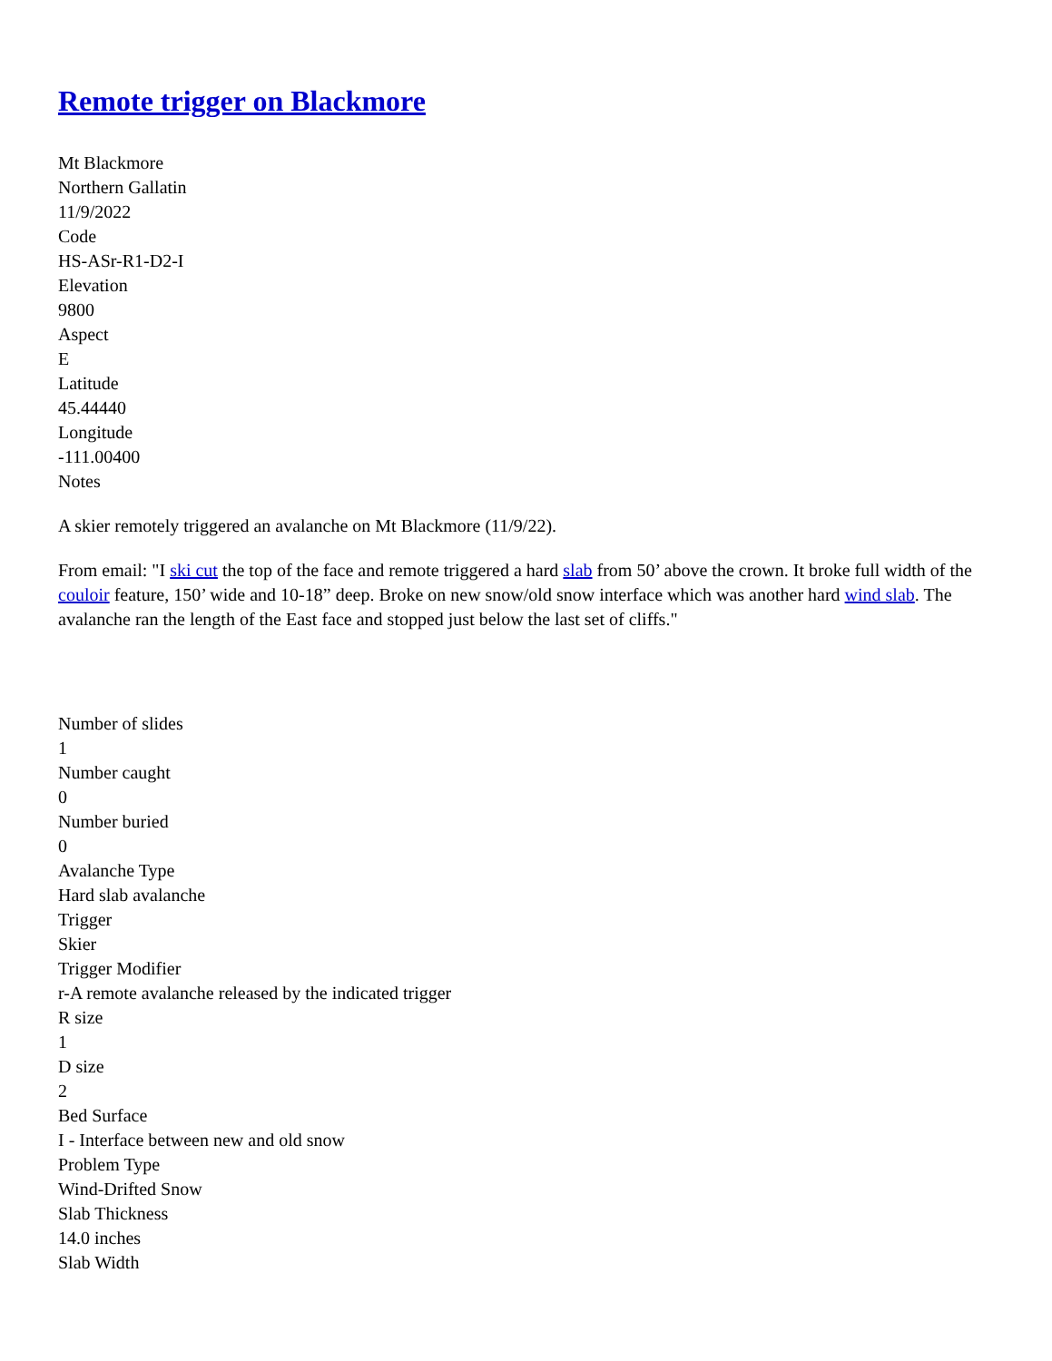Remote trigger on Blackmore
Mt Blackmore
Northern Gallatin
11/9/2022
Code
HS-ASr-R1-D2-I
Elevation
9800
Aspect
E
Latitude
45.44440
Longitude
-111.00400
Notes
A skier remotely triggered an avalanche on Mt Blackmore (11/9/22).
From email: "I ski cut the top of the face and remote triggered a hard slab from 50’ above the crown. It broke full width of the couloir feature, 150’ wide and 10-18” deep. Broke on new snow/old snow interface which was another hard wind slab. The avalanche ran the length of the East face and stopped just below the last set of cliffs."
Number of slides
1
Number caught
0
Number buried
0
Avalanche Type
Hard slab avalanche
Trigger
Skier
Trigger Modifier
r-A remote avalanche released by the indicated trigger
R size
1
D size
2
Bed Surface
I - Interface between new and old snow
Problem Type
Wind-Drifted Snow
Slab Thickness
14.0 inches
Slab Width